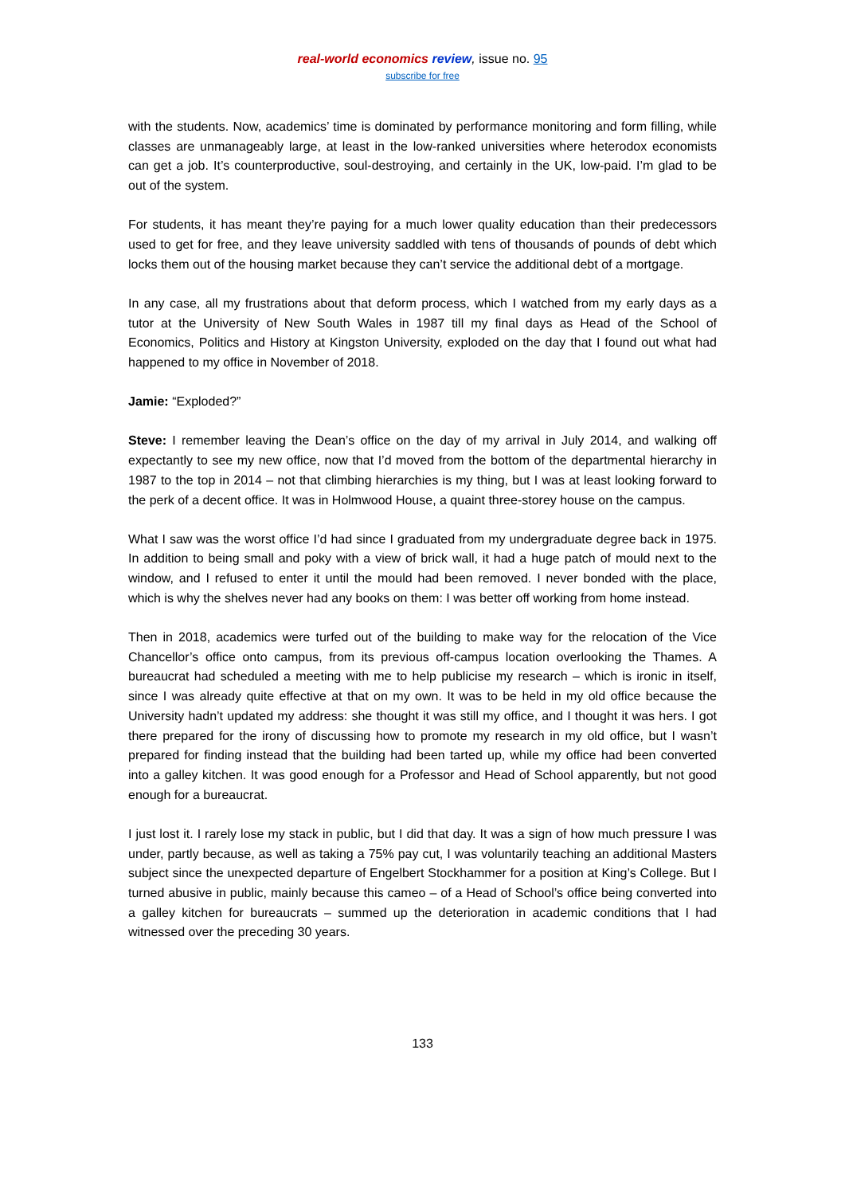real-world economics review, issue no. 95
subscribe for free
with the students. Now, academics’ time is dominated by performance monitoring and form filling, while classes are unmanageably large, at least in the low-ranked universities where heterodox economists can get a job. It’s counterproductive, soul-destroying, and certainly in the UK, low-paid. I’m glad to be out of the system.
For students, it has meant they’re paying for a much lower quality education than their predecessors used to get for free, and they leave university saddled with tens of thousands of pounds of debt which locks them out of the housing market because they can’t service the additional debt of a mortgage.
In any case, all my frustrations about that deform process, which I watched from my early days as a tutor at the University of New South Wales in 1987 till my final days as Head of the School of Economics, Politics and History at Kingston University, exploded on the day that I found out what had happened to my office in November of 2018.
Jamie: “Exploded?”
Steve: I remember leaving the Dean’s office on the day of my arrival in July 2014, and walking off expectantly to see my new office, now that I’d moved from the bottom of the departmental hierarchy in 1987 to the top in 2014 – not that climbing hierarchies is my thing, but I was at least looking forward to the perk of a decent office. It was in Holmwood House, a quaint three-storey house on the campus.
What I saw was the worst office I’d had since I graduated from my undergraduate degree back in 1975. In addition to being small and poky with a view of brick wall, it had a huge patch of mould next to the window, and I refused to enter it until the mould had been removed. I never bonded with the place, which is why the shelves never had any books on them: I was better off working from home instead.
Then in 2018, academics were turfed out of the building to make way for the relocation of the Vice Chancellor’s office onto campus, from its previous off-campus location overlooking the Thames. A bureaucrat had scheduled a meeting with me to help publicise my research – which is ironic in itself, since I was already quite effective at that on my own. It was to be held in my old office because the University hadn’t updated my address: she thought it was still my office, and I thought it was hers. I got there prepared for the irony of discussing how to promote my research in my old office, but I wasn’t prepared for finding instead that the building had been tarted up, while my office had been converted into a galley kitchen. It was good enough for a Professor and Head of School apparently, but not good enough for a bureaucrat.
I just lost it. I rarely lose my stack in public, but I did that day. It was a sign of how much pressure I was under, partly because, as well as taking a 75% pay cut, I was voluntarily teaching an additional Masters subject since the unexpected departure of Engelbert Stockhammer for a position at King’s College. But I turned abusive in public, mainly because this cameo – of a Head of School’s office being converted into a galley kitchen for bureaucrats – summed up the deterioration in academic conditions that I had witnessed over the preceding 30 years.
133